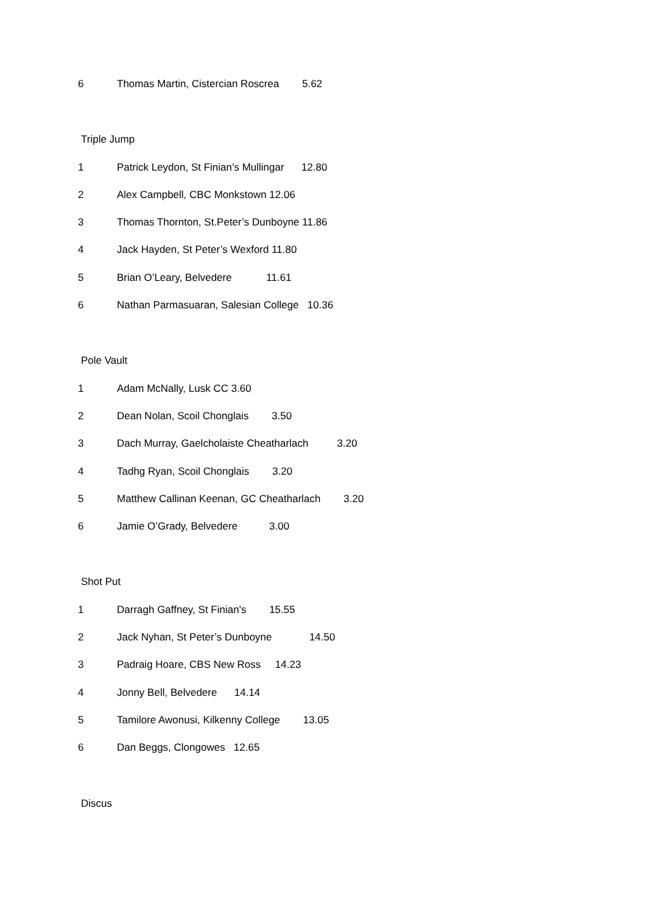6 Thomas Martin, Cistercian Roscrea 5.62
Triple Jump
1 Patrick Leydon, St Finian’s Mullingar 12.80
2 Alex Campbell, CBC Monkstown 12.06
3 Thomas Thornton, St.Peter’s Dunboyne 11.86
4 Jack Hayden, St Peter’s Wexford 11.80
5 Brian O’Leary, Belvedere 11.61
6 Nathan Parmasuaran, Salesian College 10.36
Pole Vault
1 Adam McNally, Lusk CC 3.60
2 Dean Nolan, Scoil Chonglais 3.50
3 Dach Murray, Gaelcholaiste Cheatharlach 3.20
4 Tadhg Ryan, Scoil Chonglais 3.20
5 Matthew Callinan Keenan, GC Cheatharlach 3.20
6 Jamie O’Grady, Belvedere 3.00
Shot Put
1 Darragh Gaffney, St Finian's 15.55
2 Jack Nyhan, St Peter’s Dunboyne 14.50
3 Padraig Hoare, CBS New Ross 14.23
4 Jonny Bell, Belvedere 14.14
5 Tamilore Awonusi, Kilkenny College 13.05
6 Dan Beggs, Clongowes 12.65
Discus